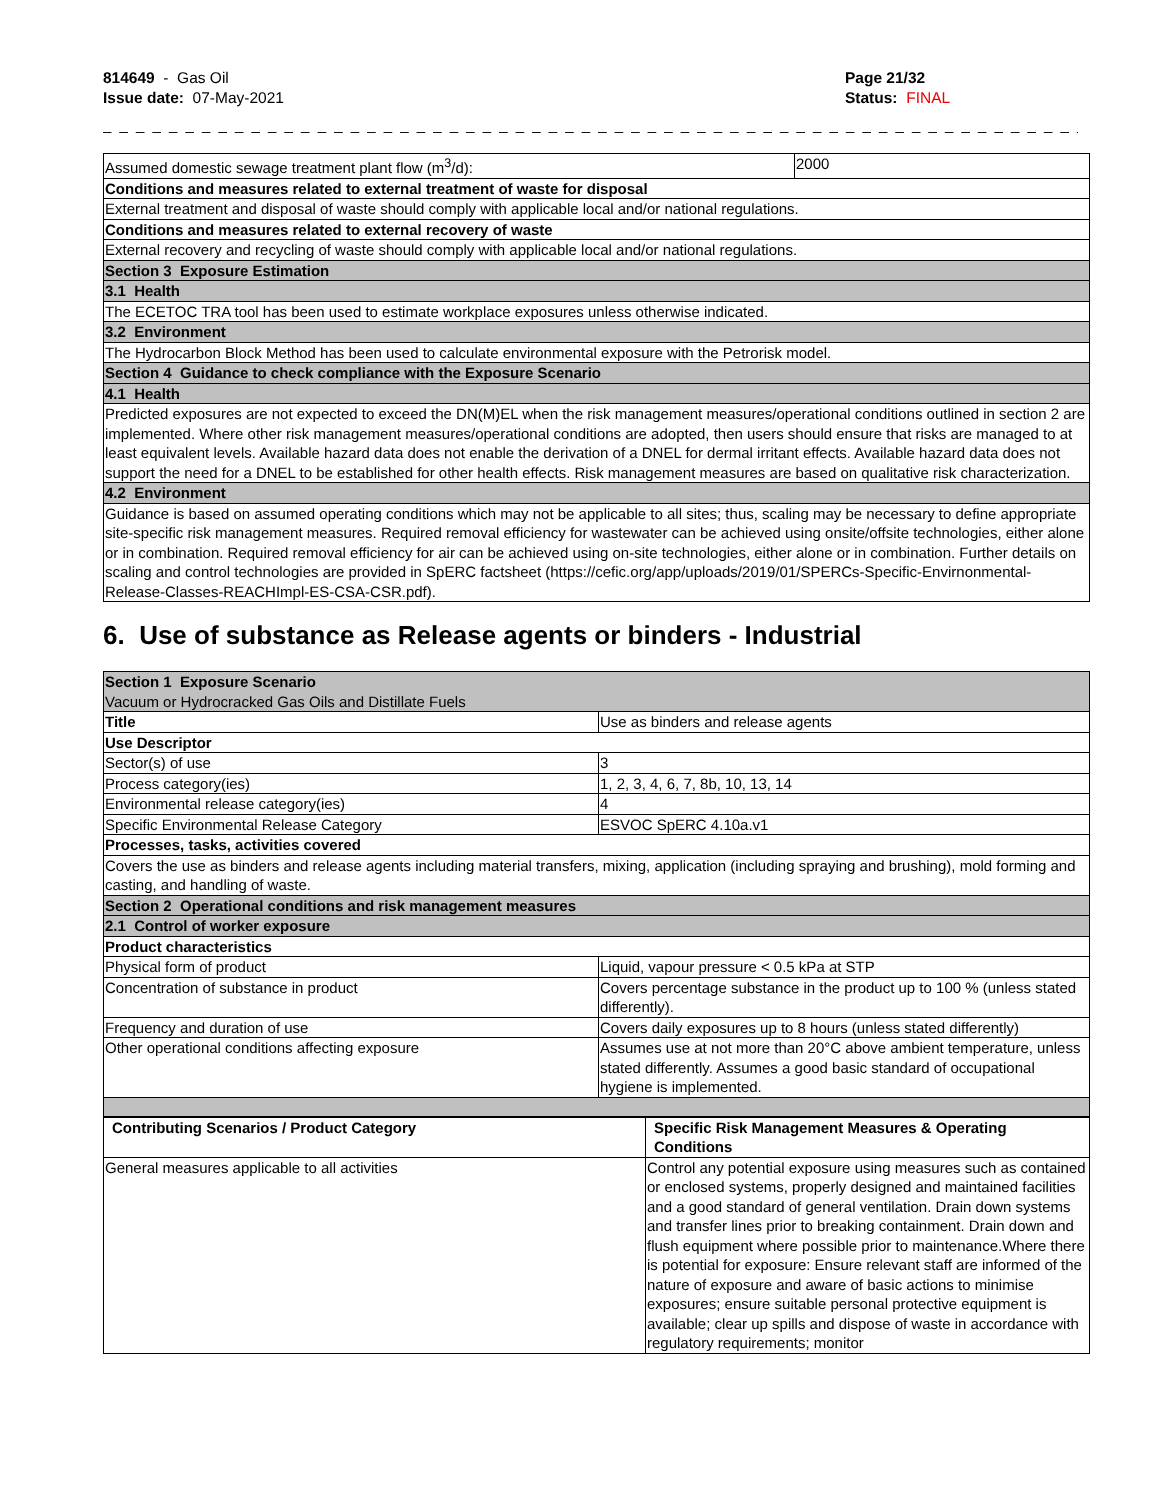814649 - Gas Oil
Issue date: 07-May-2021
Page 21/32
Status: FINAL
_ _ _ _ _ _ _ _ _ _ _ _ _ _ _ _ _ _ _ _ _ _ _ _ _ _ _ _ _ _ _ _ _ _ _ _ _ _ _ _ _ _ _ _ _ _ _ _ _ _ _ _ _ _ _ _ _ _ _ _ _ _ _ _ _ _ _ _ _ _ _ _ _
| Assumed domestic sewage treatment plant flow (m<sup>3</sup>/d): | 2000 |
| Conditions and measures related to external treatment of waste for disposal | |
| External treatment and disposal of waste should comply with applicable local and/or national regulations. | |
| Conditions and measures related to external recovery of waste | |
| External recovery and recycling of waste should comply with applicable local and/or national regulations. | |
| Section 3 Exposure Estimation | |
| 3.1 Health | |
| The ECETOC TRA tool has been used to estimate workplace exposures unless otherwise indicated. | |
| 3.2 Environment | |
| The Hydrocarbon Block Method has been used to calculate environmental exposure with the Petrorisk model. | |
| Section 4 Guidance to check compliance with the Exposure Scenario | |
| 4.1 Health | |
| Predicted exposures are not expected to exceed the DN(M)EL when the risk management measures/operational conditions outlined in section 2 are implemented. Where other risk management measures/operational conditions are adopted, then users should ensure that risks are managed to at least equivalent levels. Available hazard data does not enable the derivation of a DNEL for dermal irritant effects. Available hazard data does not support the need for a DNEL to be established for other health effects. Risk management measures are based on qualitative risk characterization. | |
| 4.2 Environment | |
| Guidance is based on assumed operating conditions which may not be applicable to all sites; thus, scaling may be necessary to define appropriate site-specific risk management measures. Required removal efficiency for wastewater can be achieved using onsite/offsite technologies, either alone or in combination. Required removal efficiency for air can be achieved using on-site technologies, either alone or in combination. Further details on scaling and control technologies are provided in SpERC factsheet (https://cefic.org/app/uploads/2019/01/SPERCs-Specific-Envirnonmental-Release-Classes-REACHImpl-ES-CSA-CSR.pdf). | |
6. Use of substance as Release agents or binders - Industrial
| Section 1 Exposure Scenario Vacuum or Hydrocracked Gas Oils and Distillate Fuels | |
| Title | Use as binders and release agents |
| Use Descriptor | |
| Sector(s) of use | 3 |
| Process category(ies) | 1, 2, 3, 4, 6, 7, 8b, 10, 13, 14 |
| Environmental release category(ies) | 4 |
| Specific Environmental Release Category | ESVOC SpERC 4.10a.v1 |
| Processes, tasks, activities covered | |
| Covers the use as binders and release agents including material transfers, mixing, application (including spraying and brushing), mold forming and casting, and handling of waste. | |
| Section 2 Operational conditions and risk management measures | |
| 2.1 Control of worker exposure | |
| Product characteristics | |
| Physical form of product | Liquid, vapour pressure < 0.5 kPa at STP |
| Concentration of substance in product | Covers percentage substance in the product up to 100 % (unless stated differently). |
| Frequency and duration of use | Covers daily exposures up to 8 hours (unless stated differently) |
| Other operational conditions affecting exposure | Assumes use at not more than 20°C above ambient temperature, unless stated differently. Assumes a good basic standard of occupational hygiene is implemented. |
| Contributing Scenarios / Product Category | Specific Risk Management Measures & Operating Conditions |
| --- | --- |
| General measures applicable to all activities | Control any potential exposure using measures such as contained or enclosed systems, properly designed and maintained facilities and a good standard of general ventilation. Drain down systems and transfer lines prior to breaking containment. Drain down and flush equipment where possible prior to maintenance.Where there is potential for exposure: Ensure relevant staff are informed of the nature of exposure and aware of basic actions to minimise exposures; ensure suitable personal protective equipment is available; clear up spills and dispose of waste in accordance with regulatory requirements; monitor |